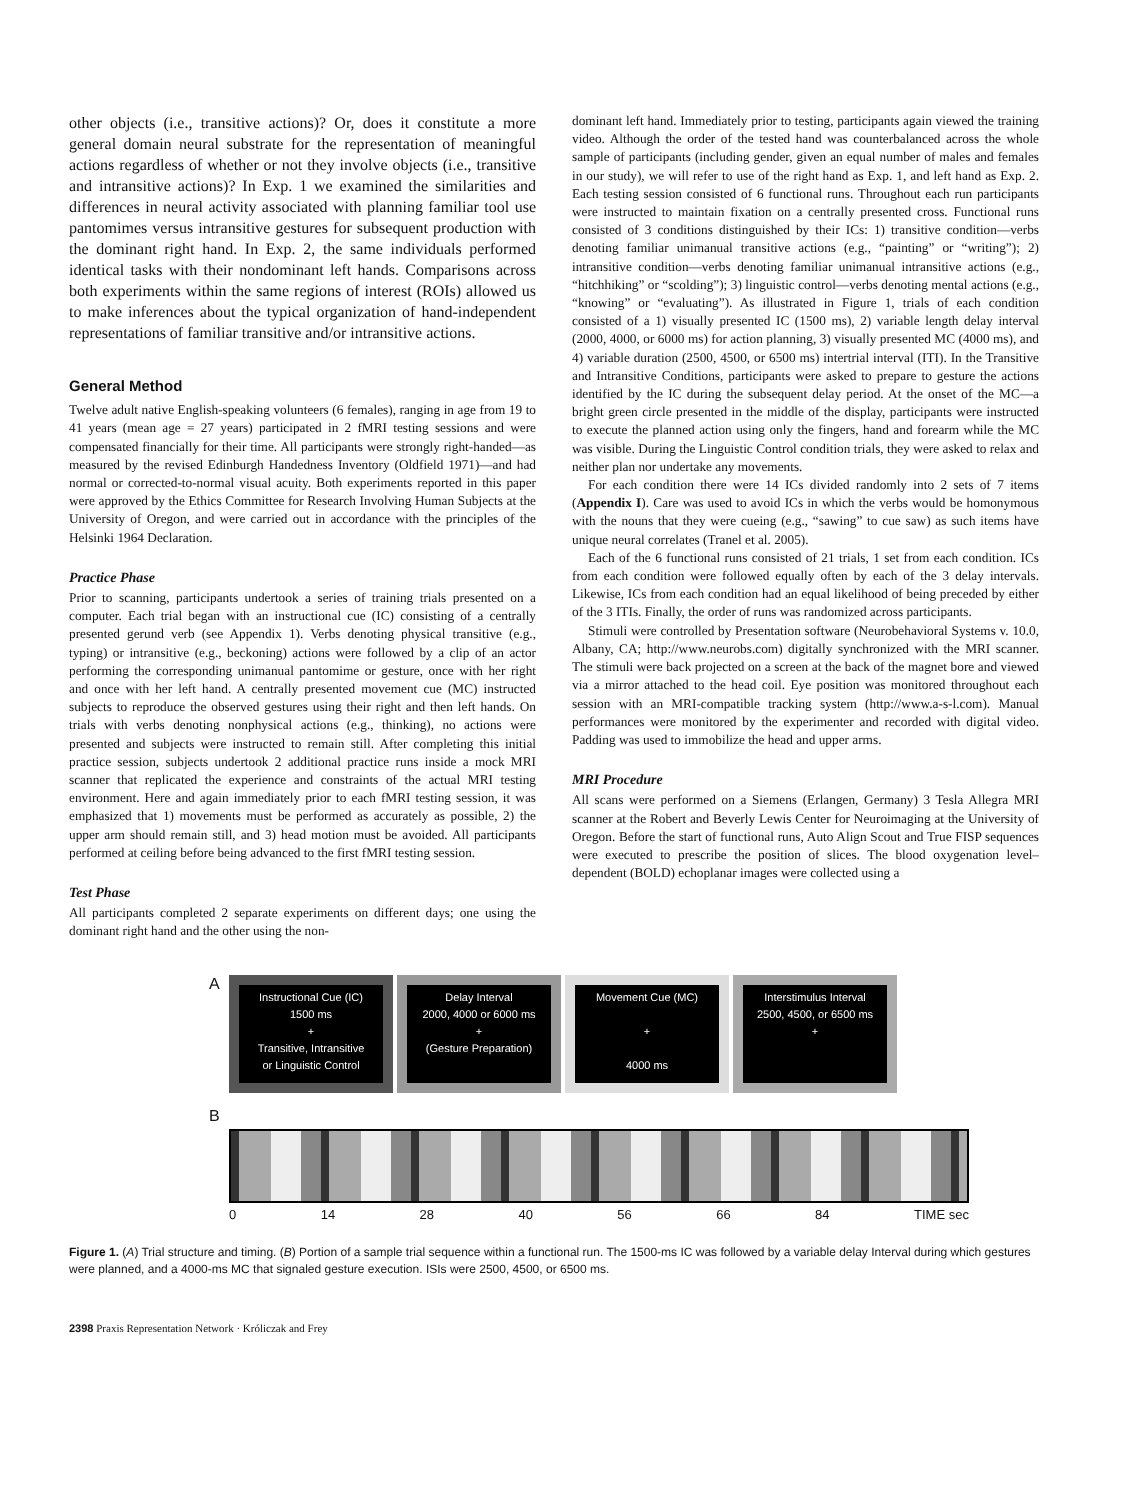other objects (i.e., transitive actions)? Or, does it constitute a more general domain neural substrate for the representation of meaningful actions regardless of whether or not they involve objects (i.e., transitive and intransitive actions)? In Exp. 1 we examined the similarities and differences in neural activity associated with planning familiar tool use pantomimes versus intransitive gestures for subsequent production with the dominant right hand. In Exp. 2, the same individuals performed identical tasks with their nondominant left hands. Comparisons across both experiments within the same regions of interest (ROIs) allowed us to make inferences about the typical organization of hand-independent representations of familiar transitive and/or intransitive actions.
General Method
Twelve adult native English-speaking volunteers (6 females), ranging in age from 19 to 41 years (mean age = 27 years) participated in 2 fMRI testing sessions and were compensated financially for their time. All participants were strongly right-handed—as measured by the revised Edinburgh Handedness Inventory (Oldfield 1971)—and had normal or corrected-to-normal visual acuity. Both experiments reported in this paper were approved by the Ethics Committee for Research Involving Human Subjects at the University of Oregon, and were carried out in accordance with the principles of the Helsinki 1964 Declaration.
Practice Phase
Prior to scanning, participants undertook a series of training trials presented on a computer. Each trial began with an instructional cue (IC) consisting of a centrally presented gerund verb (see Appendix 1). Verbs denoting physical transitive (e.g., typing) or intransitive (e.g., beckoning) actions were followed by a clip of an actor performing the corresponding unimanual pantomime or gesture, once with her right and once with her left hand. A centrally presented movement cue (MC) instructed subjects to reproduce the observed gestures using their right and then left hands. On trials with verbs denoting nonphysical actions (e.g., thinking), no actions were presented and subjects were instructed to remain still. After completing this initial practice session, subjects undertook 2 additional practice runs inside a mock MRI scanner that replicated the experience and constraints of the actual MRI testing environment. Here and again immediately prior to each fMRI testing session, it was emphasized that 1) movements must be performed as accurately as possible, 2) the upper arm should remain still, and 3) head motion must be avoided. All participants performed at ceiling before being advanced to the first fMRI testing session.
Test Phase
All participants completed 2 separate experiments on different days; one using the dominant right hand and the other using the non-
dominant left hand. Immediately prior to testing, participants again viewed the training video. Although the order of the tested hand was counterbalanced across the whole sample of participants (including gender, given an equal number of males and females in our study), we will refer to use of the right hand as Exp. 1, and left hand as Exp. 2. Each testing session consisted of 6 functional runs. Throughout each run participants were instructed to maintain fixation on a centrally presented cross. Functional runs consisted of 3 conditions distinguished by their ICs: 1) transitive condition—verbs denoting familiar unimanual transitive actions (e.g., “painting” or “writing”); 2) intransitive condition—verbs denoting familiar unimanual intransitive actions (e.g., “hitchhiking” or “scolding”); 3) linguistic control—verbs denoting mental actions (e.g., “knowing” or “evaluating”). As illustrated in Figure 1, trials of each condition consisted of a 1) visually presented IC (1500 ms), 2) variable length delay interval (2000, 4000, or 6000 ms) for action planning, 3) visually presented MC (4000 ms), and 4) variable duration (2500, 4500, or 6500 ms) intertrial interval (ITI). In the Transitive and Intransitive Conditions, participants were asked to prepare to gesture the actions identified by the IC during the subsequent delay period. At the onset of the MC—a bright green circle presented in the middle of the display, participants were instructed to execute the planned action using only the fingers, hand and forearm while the MC was visible. During the Linguistic Control condition trials, they were asked to relax and neither plan nor undertake any movements.
For each condition there were 14 ICs divided randomly into 2 sets of 7 items (Appendix I). Care was used to avoid ICs in which the verbs would be homonymous with the nouns that they were cueing (e.g., “sawing” to cue saw) as such items have unique neural correlates (Tranel et al. 2005).
Each of the 6 functional runs consisted of 21 trials, 1 set from each condition. ICs from each condition were followed equally often by each of the 3 delay intervals. Likewise, ICs from each condition had an equal likelihood of being preceded by either of the 3 ITIs. Finally, the order of runs was randomized across participants.
Stimuli were controlled by Presentation software (Neurobehavioral Systems v. 10.0, Albany, CA; http://www.neurobs.com) digitally synchronized with the MRI scanner. The stimuli were back projected on a screen at the back of the magnet bore and viewed via a mirror attached to the head coil. Eye position was monitored throughout each session with an MRI-compatible tracking system (http://www.a-s-l.com). Manual performances were monitored by the experimenter and recorded with digital video. Padding was used to immobilize the head and upper arms.
MRI Procedure
All scans were performed on a Siemens (Erlangen, Germany) 3 Tesla Allegra MRI scanner at the Robert and Beverly Lewis Center for Neuroimaging at the University of Oregon. Before the start of functional runs, Auto Align Scout and True FISP sequences were executed to prescribe the position of slices. The blood oxygenation level–dependent (BOLD) echoplanar images were collected using a
A
Instructional Cue (IC)
1500 ms
+
Transitive, Intransitive
or Linguistic Control
Delay Interval
2000, 4000 or 6000 ms
+
(Gesture Preparation)
Movement Cue (MC)
+
4000 ms
Interstimulus Interval
2500, 4500, or 6500 ms
+
B
0 14 28 40 56 66 84 TIME sec
Figure 1. (A) Trial structure and timing. (B) Portion of a sample trial sequence within a functional run. The 1500-ms IC was followed by a variable delay Interval during which gestures were planned, and a 4000-ms MC that signaled gesture execution. ISIs were 2500, 4500, or 6500 ms.
2398 Praxis Representation Network · Króliczak and Frey